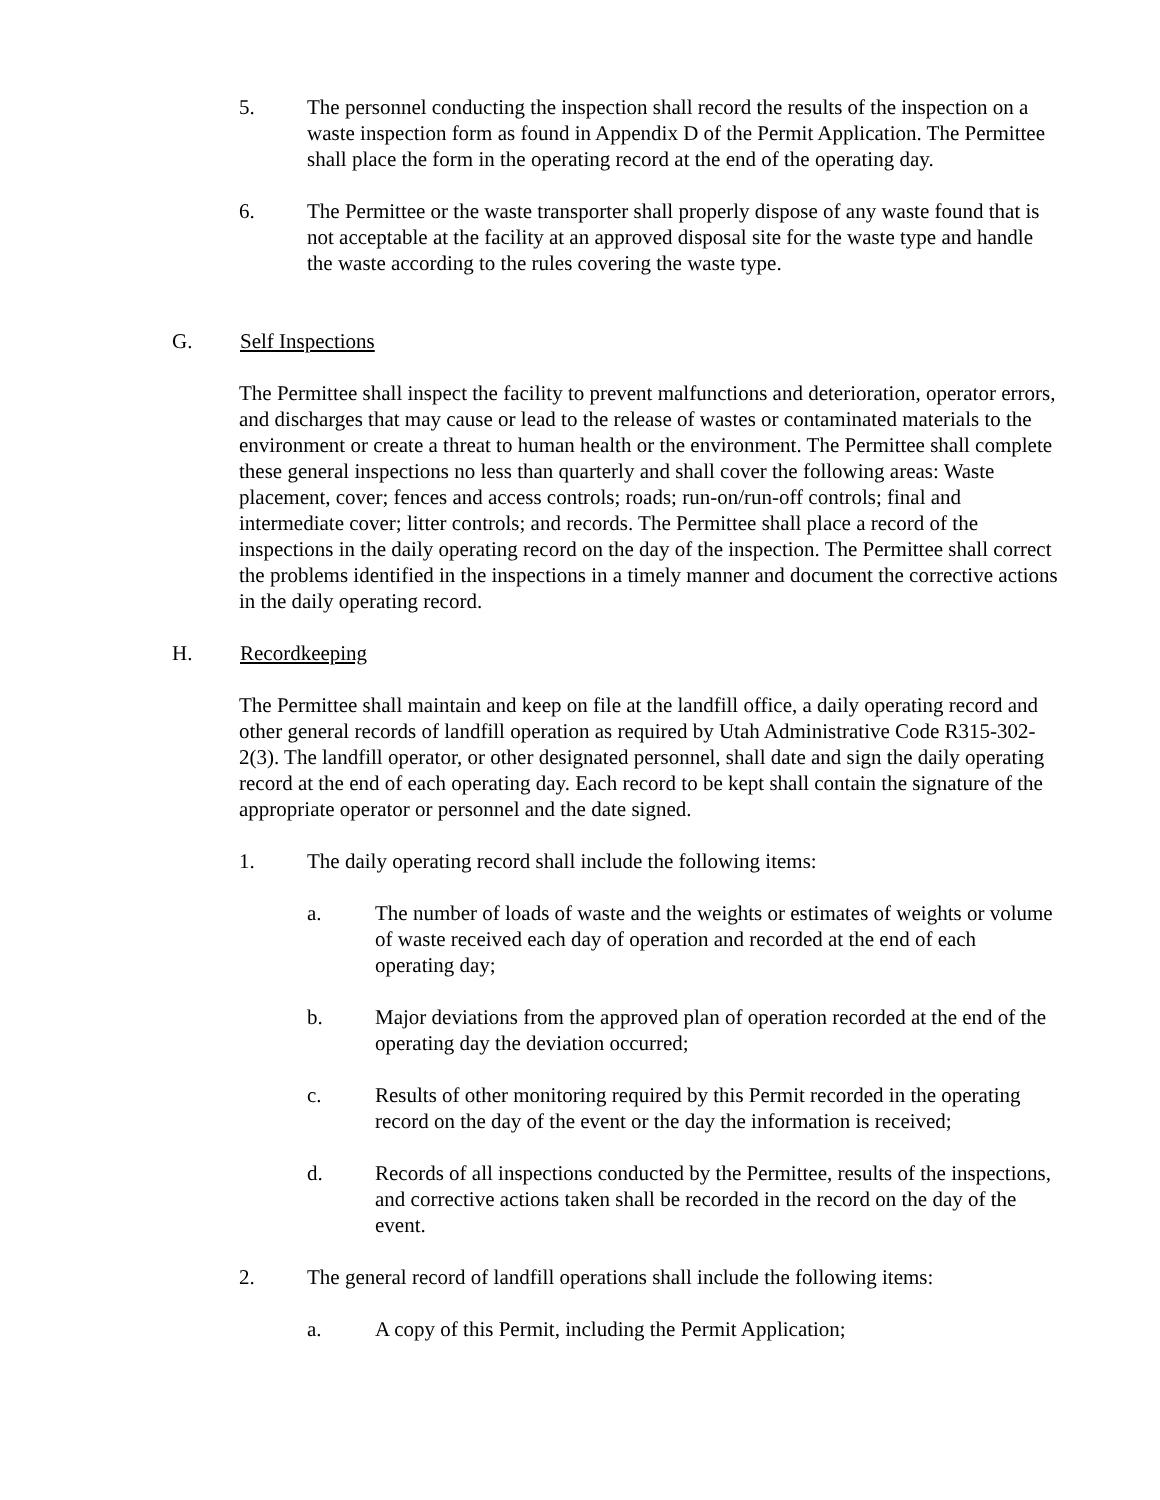5. The personnel conducting the inspection shall record the results of the inspection on a waste inspection form as found in Appendix D of the Permit Application. The Permittee shall place the form in the operating record at the end of the operating day.
6. The Permittee or the waste transporter shall properly dispose of any waste found that is not acceptable at the facility at an approved disposal site for the waste type and handle the waste according to the rules covering the waste type.
G. Self Inspections
The Permittee shall inspect the facility to prevent malfunctions and deterioration, operator errors, and discharges that may cause or lead to the release of wastes or contaminated materials to the environment or create a threat to human health or the environment. The Permittee shall complete these general inspections no less than quarterly and shall cover the following areas: Waste placement, cover; fences and access controls; roads; run-on/run-off controls; final and intermediate cover; litter controls; and records. The Permittee shall place a record of the inspections in the daily operating record on the day of the inspection. The Permittee shall correct the problems identified in the inspections in a timely manner and document the corrective actions in the daily operating record.
H. Recordkeeping
The Permittee shall maintain and keep on file at the landfill office, a daily operating record and other general records of landfill operation as required by Utah Administrative Code R315-302-2(3). The landfill operator, or other designated personnel, shall date and sign the daily operating record at the end of each operating day. Each record to be kept shall contain the signature of the appropriate operator or personnel and the date signed.
1. The daily operating record shall include the following items:
a. The number of loads of waste and the weights or estimates of weights or volume of waste received each day of operation and recorded at the end of each operating day;
b. Major deviations from the approved plan of operation recorded at the end of the operating day the deviation occurred;
c. Results of other monitoring required by this Permit recorded in the operating record on the day of the event or the day the information is received;
d. Records of all inspections conducted by the Permittee, results of the inspections, and corrective actions taken shall be recorded in the record on the day of the event.
2. The general record of landfill operations shall include the following items:
a. A copy of this Permit, including the Permit Application;